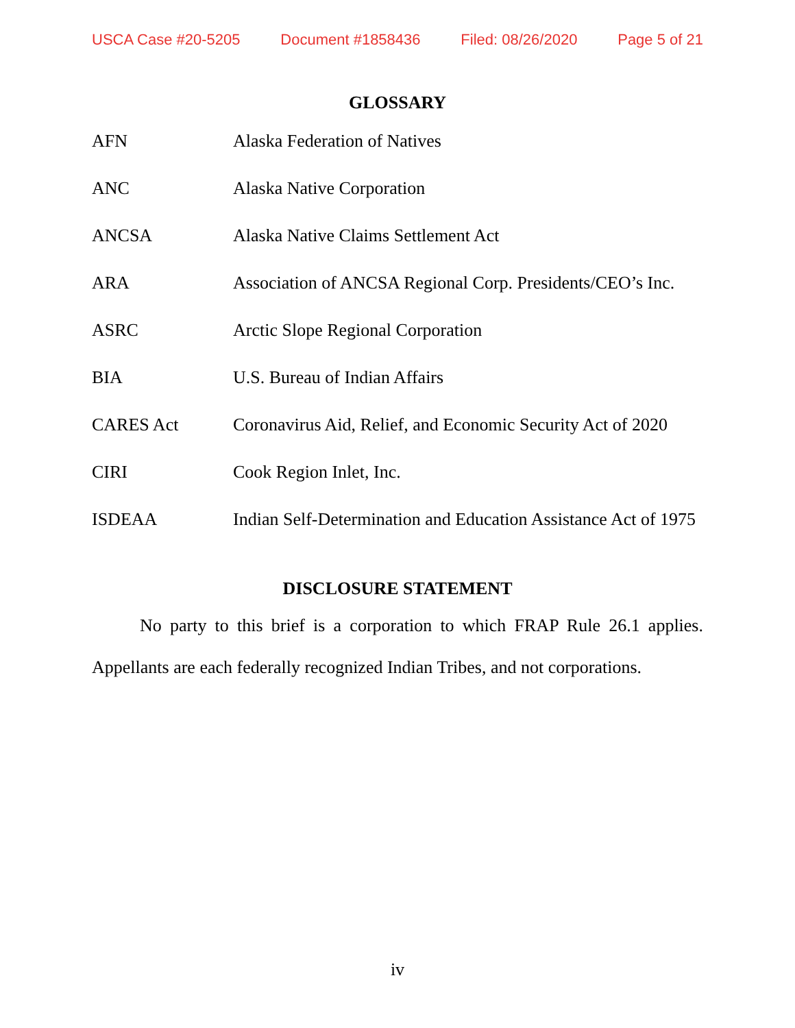USCA Case #20-5205 Document #1858436 Filed: 08/26/2020 Page 5 of 21
GLOSSARY
| AFN | Alaska Federation of Natives |
| ANC | Alaska Native Corporation |
| ANCSA | Alaska Native Claims Settlement Act |
| ARA | Association of ANCSA Regional Corp. Presidents/CEO’s Inc. |
| ASRC | Arctic Slope Regional Corporation |
| BIA | U.S. Bureau of Indian Affairs |
| CARES Act | Coronavirus Aid, Relief, and Economic Security Act of 2020 |
| CIRI | Cook Region Inlet, Inc. |
| ISDEAA | Indian Self-Determination and Education Assistance Act of 1975 |
DISCLOSURE STATEMENT
No party to this brief is a corporation to which FRAP Rule 26.1 applies. Appellants are each federally recognized Indian Tribes, and not corporations.
iv